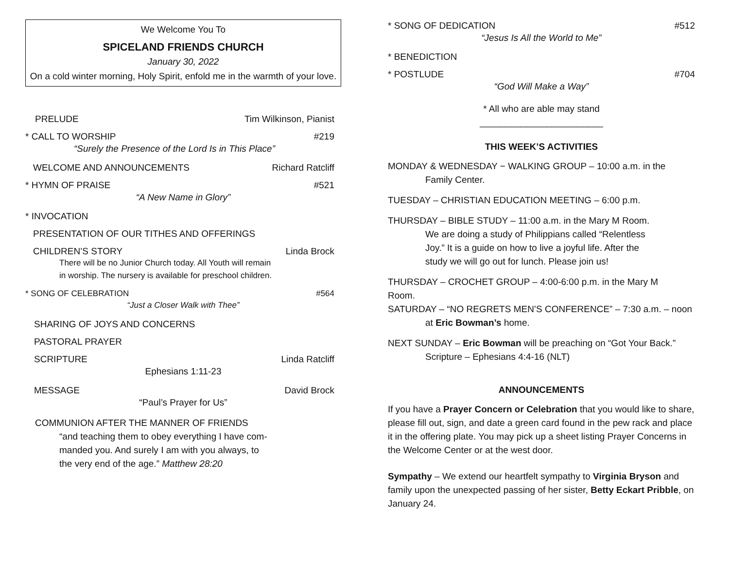We Welcome You To
SPICELAND FRIENDS CHURCH
January 30, 2022
On a cold winter morning, Holy Spirit, enfold me in the warmth of your love.
PRELUDE Tim Wilkinson, Pianist
* CALL TO WORSHIP #219
“Surely the Presence of the Lord Is in This Place”
WELCOME AND ANNOUNCEMENTS Richard Ratcliff
* HYMN OF PRAISE #521
“A New Name in Glory”
* INVOCATION
PRESENTATION OF OUR TITHES AND OFFERINGS
CHILDREN’S STORY Linda Brock
There will be no Junior Church today. All Youth will remain
in worship. The nursery is available for preschool children.
* SONG OF CELEBRATION #564
“Just a Closer Walk with Thee”
SHARING OF JOYS AND CONCERNS
PASTORAL PRAYER
SCRIPTURE Linda Ratcliff
Ephesians 1:11-23
MESSAGE David Brock
“Paul’s Prayer for Us”
COMMUNION AFTER THE MANNER OF FRIENDS
“and teaching them to obey everything I have com-
manded you. And surely I am with you always, to
the very end of the age.” Matthew 28:20
* SONG OF DEDICATION #512
“Jesus Is All the World to Me”
* BENEDICTION
* POSTLUDE #704
“God Will Make a Way”
* All who are able may stand
________________________
THIS WEEK’S ACTIVITIES
MONDAY & WEDNESDAY − WALKING GROUP – 10:00 a.m. in the
Family Center.
TUESDAY – CHRISTIAN EDUCATION MEETING – 6:00 p.m.
THURSDAY – BIBLE STUDY – 11:00 a.m. in the Mary M Room.
We are doing a study of Philippians called “Relentless
Joy.” It is a guide on how to live a joyful life. After the
study we will go out for lunch. Please join us!
THURSDAY – CROCHET GROUP – 4:00-6:00 p.m. in the Mary M
Room.
SATURDAY – “NO REGRETS MEN’S CONFERENCE” – 7:30 a.m. – noon
at Eric Bowman’s home.
NEXT SUNDAY – Eric Bowman will be preaching on “Got Your Back.”
Scripture – Ephesians 4:4-16 (NLT)
ANNOUNCEMENTS
If you have a Prayer Concern or Celebration that you would like to share, please fill out, sign, and date a green card found in the pew rack and place it in the offering plate. You may pick up a sheet listing Prayer Concerns in the Welcome Center or at the west door.
Sympathy – We extend our heartfelt sympathy to Virginia Bryson and family upon the unexpected passing of her sister, Betty Eckart Pribble, on January 24.